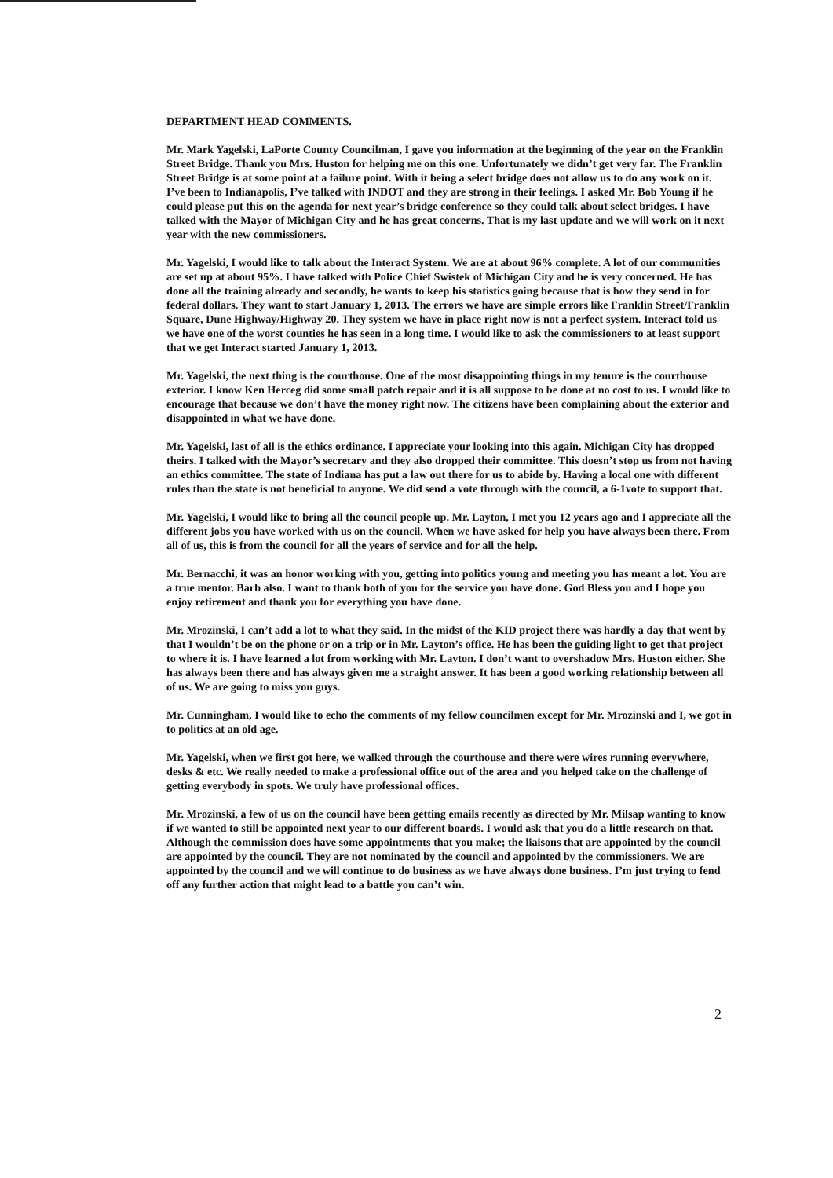DEPARTMENT HEAD COMMENTS.
Mr. Mark Yagelski, LaPorte County Councilman, I gave you information at the beginning of the year on the Franklin Street Bridge. Thank you Mrs. Huston for helping me on this one. Unfortunately we didn’t get very far. The Franklin Street Bridge is at some point at a failure point. With it being a select bridge does not allow us to do any work on it. I’ve been to Indianapolis, I’ve talked with INDOT and they are strong in their feelings. I asked Mr. Bob Young if he could please put this on the agenda for next year’s bridge conference so they could talk about select bridges. I have talked with the Mayor of Michigan City and he has great concerns. That is my last update and we will work on it next year with the new commissioners.
Mr. Yagelski, I would like to talk about the Interact System. We are at about 96% complete. A lot of our communities are set up at about 95%. I have talked with Police Chief Swistek of Michigan City and he is very concerned. He has done all the training already and secondly, he wants to keep his statistics going because that is how they send in for federal dollars. They want to start January 1, 2013. The errors we have are simple errors like Franklin Street/Franklin Square, Dune Highway/Highway 20. They system we have in place right now is not a perfect system. Interact told us we have one of the worst counties he has seen in a long time. I would like to ask the commissioners to at least support that we get Interact started January 1, 2013.
Mr. Yagelski, the next thing is the courthouse. One of the most disappointing things in my tenure is the courthouse exterior. I know Ken Herceg did some small patch repair and it is all suppose to be done at no cost to us. I would like to encourage that because we don’t have the money right now. The citizens have been complaining about the exterior and disappointed in what we have done.
Mr. Yagelski, last of all is the ethics ordinance. I appreciate your looking into this again. Michigan City has dropped theirs. I talked with the Mayor’s secretary and they also dropped their committee. This doesn’t stop us from not having an ethics committee. The state of Indiana has put a law out there for us to abide by. Having a local one with different rules than the state is not beneficial to anyone. We did send a vote through with the council, a 6-1vote to support that.
Mr. Yagelski, I would like to bring all the council people up. Mr. Layton, I met you 12 years ago and I appreciate all the different jobs you have worked with us on the council. When we have asked for help you have always been there. From all of us, this is from the council for all the years of service and for all the help.
Mr. Bernacchi, it was an honor working with you, getting into politics young and meeting you has meant a lot. You are a true mentor. Barb also. I want to thank both of you for the service you have done. God Bless you and I hope you enjoy retirement and thank you for everything you have done.
Mr. Mrozinski, I can’t add a lot to what they said. In the midst of the KID project there was hardly a day that went by that I wouldn’t be on the phone or on a trip or in Mr. Layton’s office. He has been the guiding light to get that project to where it is. I have learned a lot from working with Mr. Layton. I don’t want to overshadow Mrs. Huston either. She has always been there and has always given me a straight answer. It has been a good working relationship between all of us. We are going to miss you guys.
Mr. Cunningham, I would like to echo the comments of my fellow councilmen except for Mr. Mrozinski and I, we got in to politics at an old age.
Mr. Yagelski, when we first got here, we walked through the courthouse and there were wires running everywhere, desks & etc. We really needed to make a professional office out of the area and you helped take on the challenge of getting everybody in spots. We truly have professional offices.
Mr. Mrozinski, a few of us on the council have been getting emails recently as directed by Mr. Milsap wanting to know if we wanted to still be appointed next year to our different boards. I would ask that you do a little research on that. Although the commission does have some appointments that you make; the liaisons that are appointed by the council are appointed by the council. They are not nominated by the council and appointed by the commissioners. We are appointed by the council and we will continue to do business as we have always done business. I’m just trying to fend off any further action that might lead to a battle you can’t win.
2